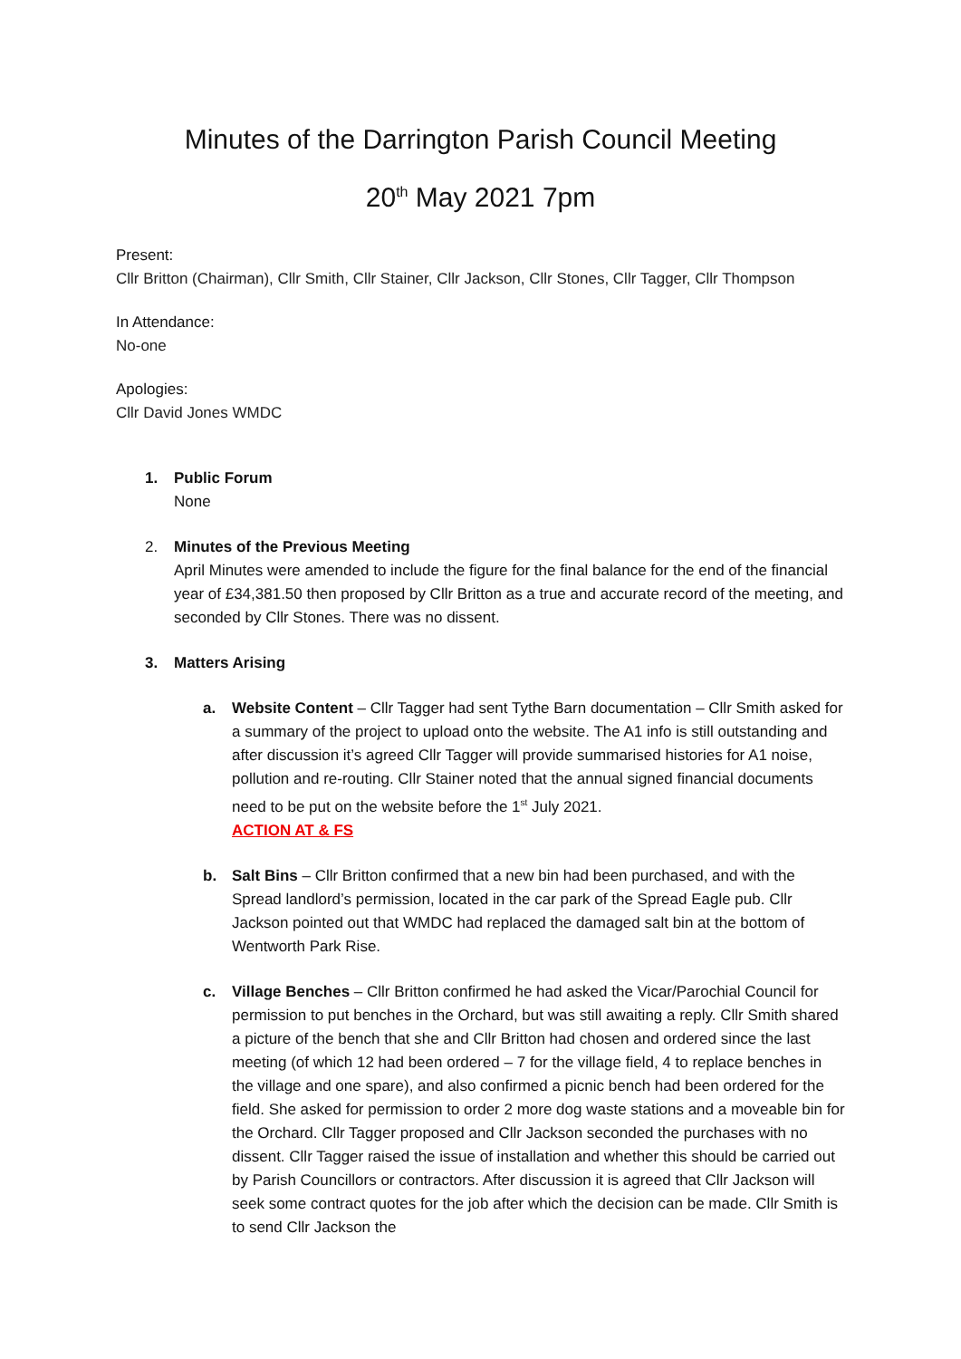Minutes of the Darrington Parish Council Meeting
20<sup>th</sup> May 2021 7pm
Present:
Cllr Britton (Chairman), Cllr Smith, Cllr Stainer, Cllr Jackson, Cllr Stones, Cllr Tagger, Cllr Thompson
In Attendance:
No-one
Apologies:
Cllr David Jones WMDC
1. Public Forum
None
2. Minutes of the Previous Meeting
April Minutes were amended to include the figure for the final balance for the end of the financial year of £34,381.50 then proposed by Cllr Britton as a true and accurate record of the meeting, and seconded by Cllr Stones. There was no dissent.
3. Matters Arising
a. Website Content – Cllr Tagger had sent Tythe Barn documentation – Cllr Smith asked for a summary of the project to upload onto the website. The A1 info is still outstanding and after discussion it’s agreed Cllr Tagger will provide summarised histories for A1 noise, pollution and re-routing. Cllr Stainer noted that the annual signed financial documents need to be put on the website before the 1<sup>st</sup> July 2021.
ACTION AT & FS
b. Salt Bins – Cllr Britton confirmed that a new bin had been purchased, and with the Spread landlord’s permission, located in the car park of the Spread Eagle pub. Cllr Jackson pointed out that WMDC had replaced the damaged salt bin at the bottom of Wentworth Park Rise.
c. Village Benches – Cllr Britton confirmed he had asked the Vicar/Parochial Council for permission to put benches in the Orchard, but was still awaiting a reply. Cllr Smith shared a picture of the bench that she and Cllr Britton had chosen and ordered since the last meeting (of which 12 had been ordered – 7 for the village field, 4 to replace benches in the village and one spare), and also confirmed a picnic bench had been ordered for the field. She asked for permission to order 2 more dog waste stations and a moveable bin for the Orchard. Cllr Tagger proposed and Cllr Jackson seconded the purchases with no dissent. Cllr Tagger raised the issue of installation and whether this should be carried out by Parish Councillors or contractors. After discussion it is agreed that Cllr Jackson will seek some contract quotes for the job after which the decision can be made. Cllr Smith is to send Cllr Jackson the